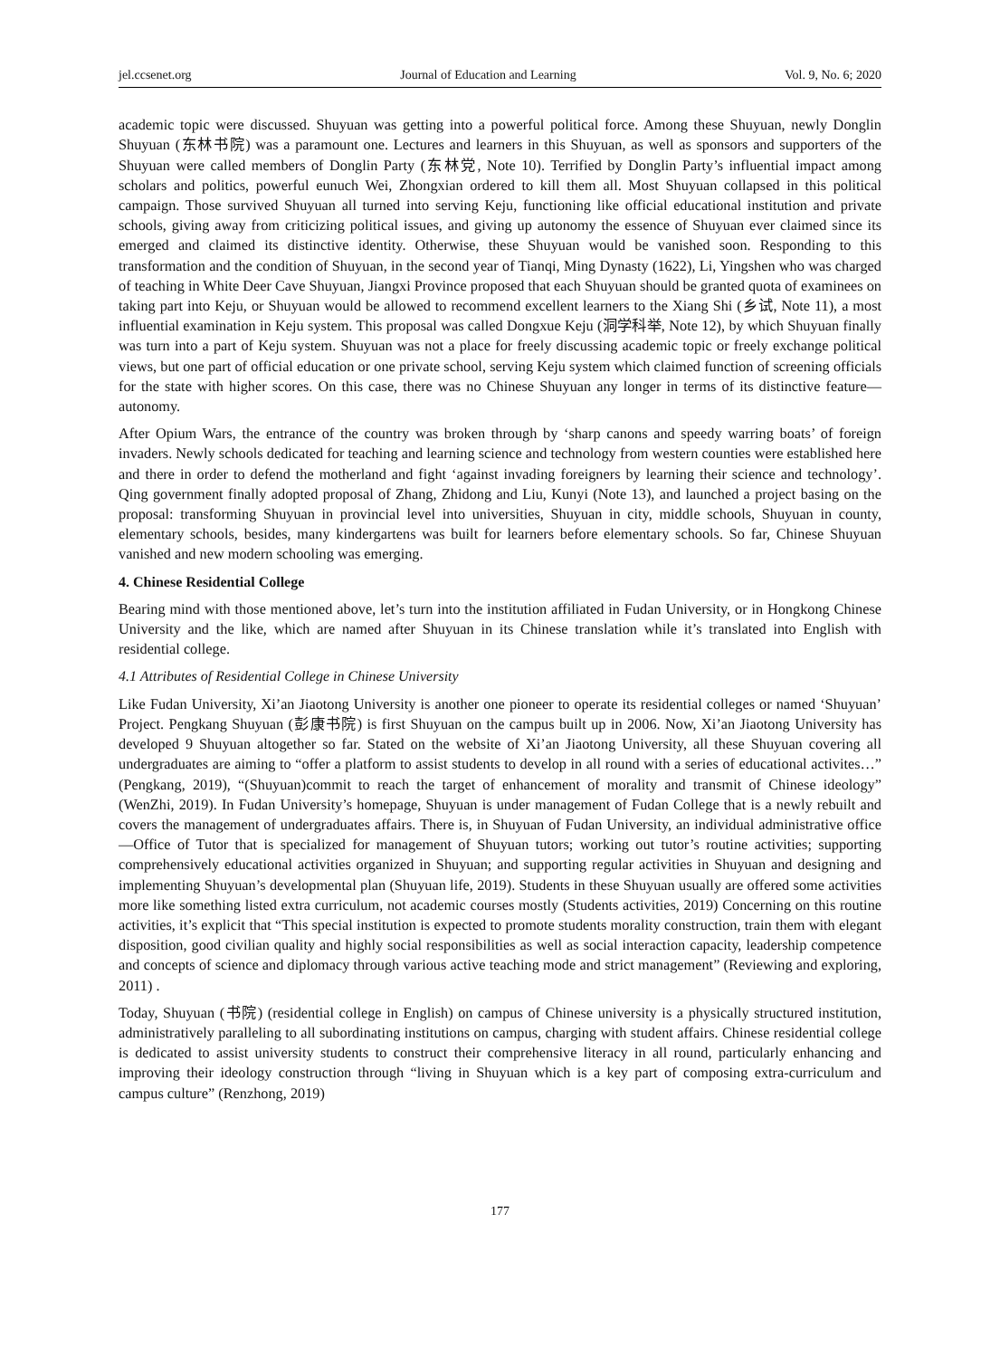jel.ccsenet.org Journal of Education and Learning Vol. 9, No. 6; 2020
academic topic were discussed. Shuyuan was getting into a powerful political force. Among these Shuyuan, newly Donglin Shuyuan (东林书院) was a paramount one. Lectures and learners in this Shuyuan, as well as sponsors and supporters of the Shuyuan were called members of Donglin Party (东林党, Note 10). Terrified by Donglin Party’s influential impact among scholars and politics, powerful eunuch Wei, Zhongxian ordered to kill them all. Most Shuyuan collapsed in this political campaign. Those survived Shuyuan all turned into serving Keju, functioning like official educational institution and private schools, giving away from criticizing political issues, and giving up autonomy the essence of Shuyuan ever claimed since its emerged and claimed its distinctive identity. Otherwise, these Shuyuan would be vanished soon. Responding to this transformation and the condition of Shuyuan, in the second year of Tianqi, Ming Dynasty (1622), Li, Yingshen who was charged of teaching in White Deer Cave Shuyuan, Jiangxi Province proposed that each Shuyuan should be granted quota of examinees on taking part into Keju, or Shuyuan would be allowed to recommend excellent learners to the Xiang Shi (乡试, Note 11), a most influential examination in Keju system. This proposal was called Dongxue Keju (洞学科举, Note 12), by which Shuyuan finally was turn into a part of Keju system. Shuyuan was not a place for freely discussing academic topic or freely exchange political views, but one part of official education or one private school, serving Keju system which claimed function of screening officials for the state with higher scores. On this case, there was no Chinese Shuyuan any longer in terms of its distinctive feature—autonomy.
After Opium Wars, the entrance of the country was broken through by ‘sharp canons and speedy warring boats’ of foreign invaders. Newly schools dedicated for teaching and learning science and technology from western counties were established here and there in order to defend the motherland and fight ‘against invading foreigners by learning their science and technology’. Qing government finally adopted proposal of Zhang, Zhidong and Liu, Kunyi (Note 13), and launched a project basing on the proposal: transforming Shuyuan in provincial level into universities, Shuyuan in city, middle schools, Shuyuan in county, elementary schools, besides, many kindergartens was built for learners before elementary schools. So far, Chinese Shuyuan vanished and new modern schooling was emerging.
4. Chinese Residential College
Bearing mind with those mentioned above, let’s turn into the institution affiliated in Fudan University, or in Hongkong Chinese University and the like, which are named after Shuyuan in its Chinese translation while it’s translated into English with residential college.
4.1 Attributes of Residential College in Chinese University
Like Fudan University, Xi’an Jiaotong University is another one pioneer to operate its residential colleges or named ‘Shuyuan’ Project. Pengkang Shuyuan (彭康书院) is first Shuyuan on the campus built up in 2006. Now, Xi’an Jiaotong University has developed 9 Shuyuan altogether so far. Stated on the website of Xi’an Jiaotong University, all these Shuyuan covering all undergraduates are aiming to “offer a platform to assist students to develop in all round with a series of educational activites…” (Pengkang, 2019), “(Shuyuan)commit to reach the target of enhancement of morality and transmit of Chinese ideology” (WenZhi, 2019). In Fudan University’s homepage, Shuyuan is under management of Fudan College that is a newly rebuilt and covers the management of undergraduates affairs. There is, in Shuyuan of Fudan University, an individual administrative office—Office of Tutor that is specialized for management of Shuyuan tutors; working out tutor’s routine activities; supporting comprehensively educational activities organized in Shuyuan; and supporting regular activities in Shuyuan and designing and implementing Shuyuan’s developmental plan (Shuyuan life, 2019). Students in these Shuyuan usually are offered some activities more like something listed extra curriculum, not academic courses mostly (Students activities, 2019) Concerning on this routine activities, it’s explicit that “This special institution is expected to promote students morality construction, train them with elegant disposition, good civilian quality and highly social responsibilities as well as social interaction capacity, leadership competence and concepts of science and diplomacy through various active teaching mode and strict management” (Reviewing and exploring, 2011) .
Today, Shuyuan (书院) (residential college in English) on campus of Chinese university is a physically structured institution, administratively paralleling to all subordinating institutions on campus, charging with student affairs. Chinese residential college is dedicated to assist university students to construct their comprehensive literacy in all round, particularly enhancing and improving their ideology construction through “living in Shuyuan which is a key part of composing extra-curriculum and campus culture” (Renzhong, 2019)
177